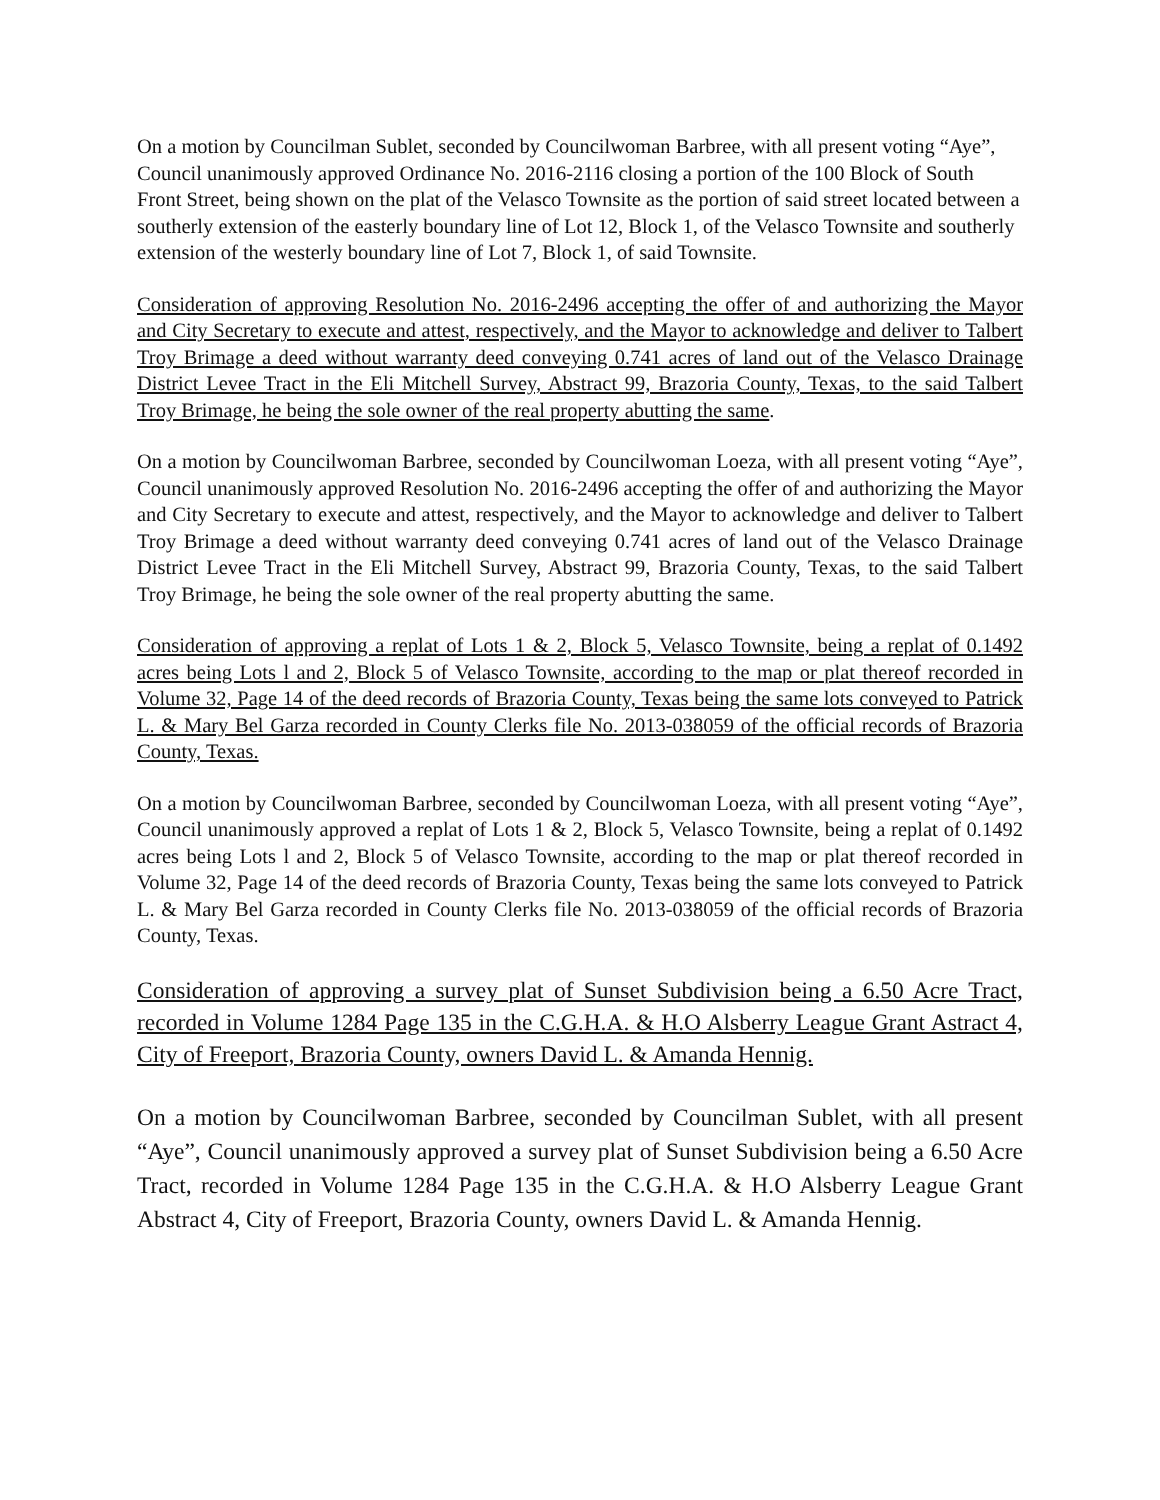On a motion by Councilman Sublet, seconded by Councilwoman Barbree, with all present voting “Aye”, Council unanimously approved Ordinance No. 2016-2116 closing a portion of the 100 Block of South Front Street, being shown on the plat of the Velasco Townsite as the portion of said street located between a southerly extension of the easterly boundary line of Lot 12, Block 1, of the Velasco Townsite and southerly extension of the westerly boundary line of Lot 7, Block 1, of said Townsite.
Consideration of approving Resolution No. 2016-2496 accepting the offer of and authorizing the Mayor and City Secretary to execute and attest, respectively, and the Mayor to acknowledge and deliver to Talbert Troy Brimage a deed without warranty deed conveying 0.741 acres of land out of the Velasco Drainage District Levee Tract in the Eli Mitchell Survey, Abstract 99, Brazoria County, Texas, to the said Talbert Troy Brimage, he being the sole owner of the real property abutting the same.
On a motion by Councilwoman Barbree, seconded by Councilwoman Loeza, with all present voting “Aye”, Council unanimously approved Resolution No. 2016-2496 accepting the offer of and authorizing the Mayor and City Secretary to execute and attest, respectively, and the Mayor to acknowledge and deliver to Talbert Troy Brimage a deed without warranty deed conveying 0.741 acres of land out of the Velasco Drainage District Levee Tract in the Eli Mitchell Survey, Abstract 99, Brazoria County, Texas, to the said Talbert Troy Brimage, he being the sole owner of the real property abutting the same.
Consideration of approving a replat of Lots 1 & 2, Block 5, Velasco Townsite, being a replat of 0.1492 acres being Lots l and 2, Block 5 of Velasco Townsite, according to the map or plat thereof recorded in Volume 32, Page 14 of the deed records of Brazoria County, Texas being the same lots conveyed to Patrick L. & Mary Bel Garza recorded in County Clerks file No. 2013-038059 of the official records of Brazoria County, Texas.
On a motion by Councilwoman Barbree, seconded by Councilwoman Loeza, with all present voting “Aye”, Council unanimously approved a replat of Lots 1 & 2, Block 5, Velasco Townsite, being a replat of 0.1492 acres being Lots l and 2, Block 5 of Velasco Townsite, according to the map or plat thereof recorded in Volume 32, Page 14 of the deed records of Brazoria County, Texas being the same lots conveyed to Patrick L. & Mary Bel Garza recorded in County Clerks file No. 2013-038059 of the official records of Brazoria County, Texas.
Consideration of approving a survey plat of Sunset Subdivision being a 6.50 Acre Tract, recorded in Volume 1284 Page 135 in the C.G.H.A. & H.O Alsberry League Grant Astract 4, City of Freeport, Brazoria County, owners David L. & Amanda Hennig.
On a motion by Councilwoman Barbree, seconded by Councilman Sublet, with all present “Aye”, Council unanimously approved a survey plat of Sunset Subdivision being a 6.50 Acre Tract, recorded in Volume 1284 Page 135 in the C.G.H.A. & H.O Alsberry League Grant Abstract 4, City of Freeport, Brazoria County, owners David L. & Amanda Hennig.